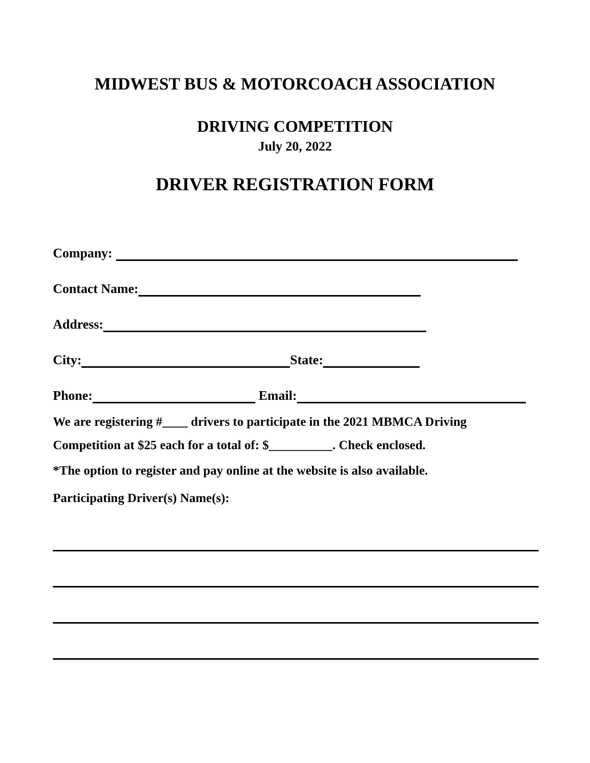MIDWEST BUS & MOTORCOACH ASSOCIATION
DRIVING COMPETITION
July 20, 2022
DRIVER REGISTRATION FORM
Company:
Contact Name:
Address:
City: State:
Phone: Email:
We are registering #____ drivers to participate in the 2021 MBMCA Driving
Competition at $25 each for a total of: $__________. Check enclosed.
*The option to register and pay online at the website is also available.
Participating Driver(s) Name(s):